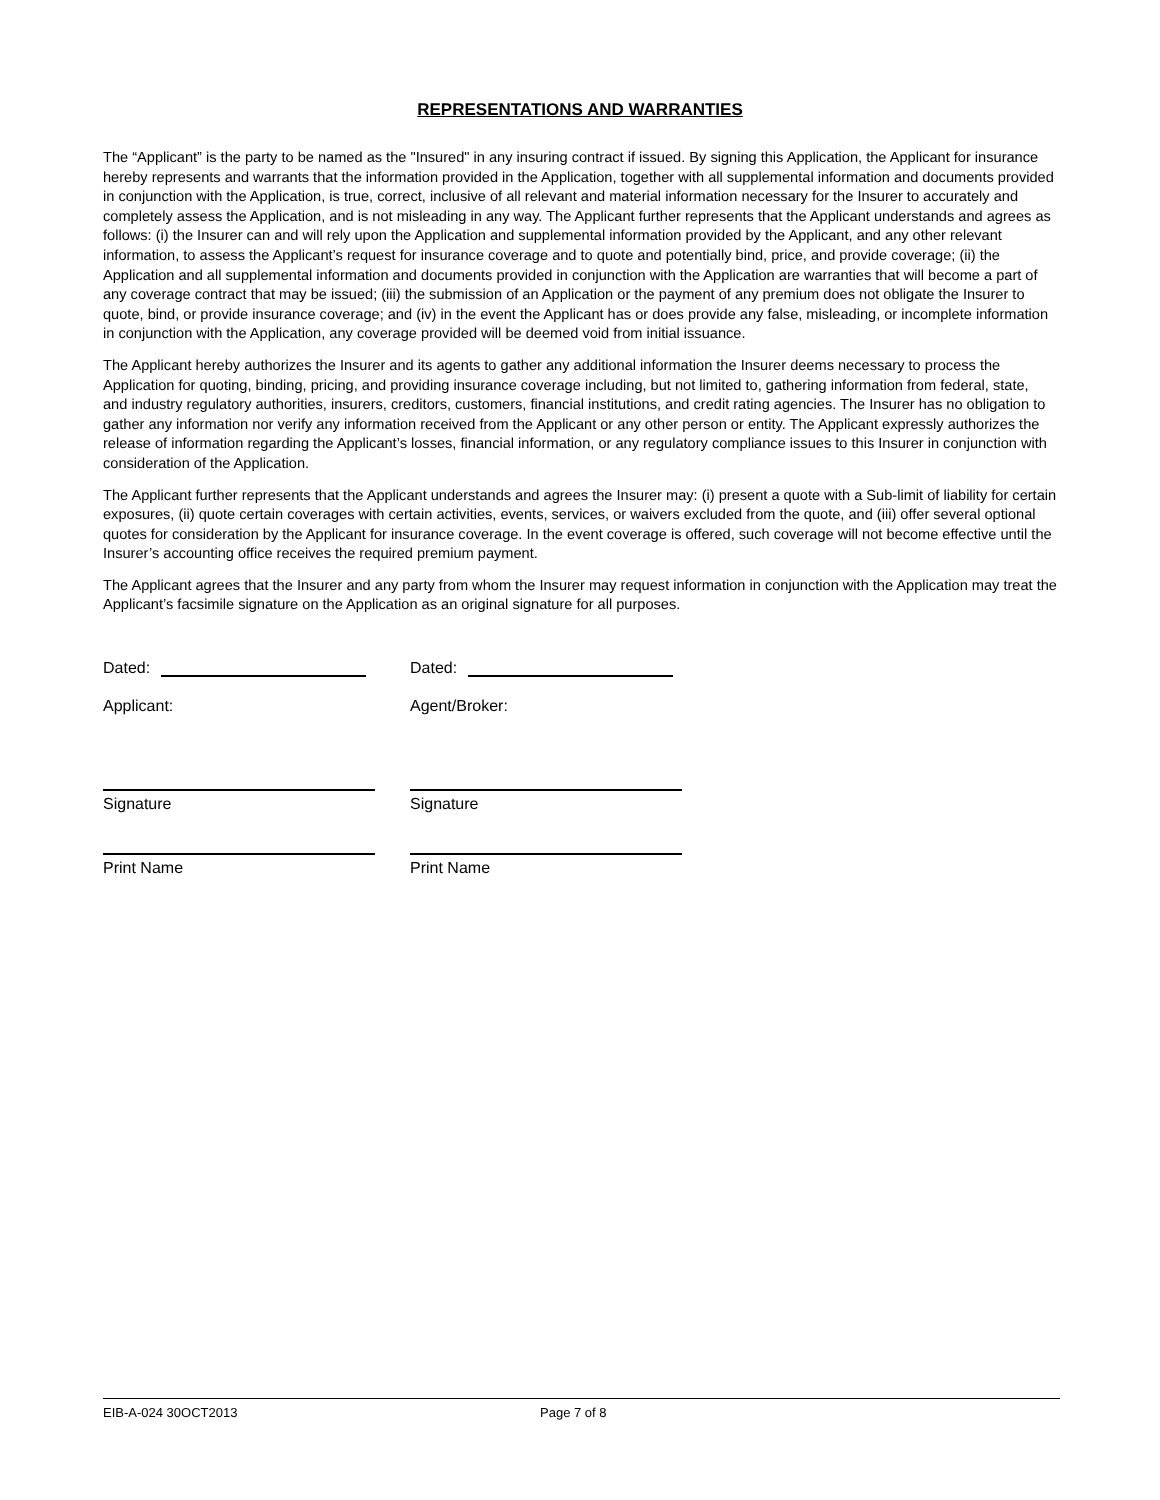REPRESENTATIONS AND WARRANTIES
The “Applicant” is the party to be named as the "Insured" in any insuring contract if issued. By signing this Application, the Applicant for insurance hereby represents and warrants that the information provided in the Application, together with all supplemental information and documents provided in conjunction with the Application, is true, correct, inclusive of all relevant and material information necessary for the Insurer to accurately and completely assess the Application, and is not misleading in any way. The Applicant further represents that the Applicant understands and agrees as follows: (i) the Insurer can and will rely upon the Application and supplemental information provided by the Applicant, and any other relevant information, to assess the Applicant’s request for insurance coverage and to quote and potentially bind, price, and provide coverage; (ii) the Application and all supplemental information and documents provided in conjunction with the Application are warranties that will become a part of any coverage contract that may be issued; (iii) the submission of an Application or the payment of any premium does not obligate the Insurer to quote, bind, or provide insurance coverage; and (iv) in the event the Applicant has or does provide any false, misleading, or incomplete information in conjunction with the Application, any coverage provided will be deemed void from initial issuance.
The Applicant hereby authorizes the Insurer and its agents to gather any additional information the Insurer deems necessary to process the Application for quoting, binding, pricing, and providing insurance coverage including, but not limited to, gathering information from federal, state, and industry regulatory authorities, insurers, creditors, customers, financial institutions, and credit rating agencies. The Insurer has no obligation to gather any information nor verify any information received from the Applicant or any other person or entity. The Applicant expressly authorizes the release of information regarding the Applicant’s losses, financial information, or any regulatory compliance issues to this Insurer in conjunction with consideration of the Application.
The Applicant further represents that the Applicant understands and agrees the Insurer may: (i) present a quote with a Sub-limit of liability for certain exposures, (ii) quote certain coverages with certain activities, events, services, or waivers excluded from the quote, and (iii) offer several optional quotes for consideration by the Applicant for insurance coverage. In the event coverage is offered, such coverage will not become effective until the Insurer’s accounting office receives the required premium payment.
The Applicant agrees that the Insurer and any party from whom the Insurer may request information in conjunction with the Application may treat the Applicant’s facsimile signature on the Application as an original signature for all purposes.
Dated: Dated:
Applicant: Agent/Broker:
Signature Signature
Print Name Print Name
EIB-A-024 30OCT2013 Page 7 of 8